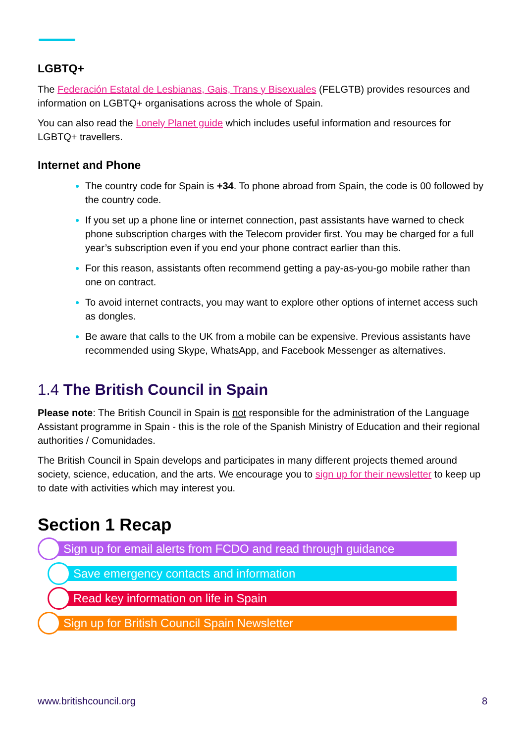LGBTQ+
The Federación Estatal de Lesbianas, Gais, Trans y Bisexuales (FELGTB) provides resources and information on LGBTQ+ organisations across the whole of Spain.
You can also read the Lonely Planet guide which includes useful information and resources for LGBTQ+ travellers.
Internet and Phone
The country code for Spain is +34. To phone abroad from Spain, the code is 00 followed by the country code.
If you set up a phone line or internet connection, past assistants have warned to check phone subscription charges with the Telecom provider first. You may be charged for a full year’s subscription even if you end your phone contract earlier than this.
For this reason, assistants often recommend getting a pay-as-you-go mobile rather than one on contract.
To avoid internet contracts, you may want to explore other options of internet access such as dongles.
Be aware that calls to the UK from a mobile can be expensive. Previous assistants have recommended using Skype, WhatsApp, and Facebook Messenger as alternatives.
1.4 The British Council in Spain
Please note: The British Council in Spain is not responsible for the administration of the Language Assistant programme in Spain - this is the role of the Spanish Ministry of Education and their regional authorities / Comunidades.
The British Council in Spain develops and participates in many different projects themed around society, science, education, and the arts. We encourage you to sign up for their newsletter to keep up to date with activities which may interest you.
Section 1 Recap
Sign up for email alerts from FCDO and read through guidance
Save emergency contacts and information
Read key information on life in Spain
Sign up for British Council Spain Newsletter
www.britishcouncil.org 8